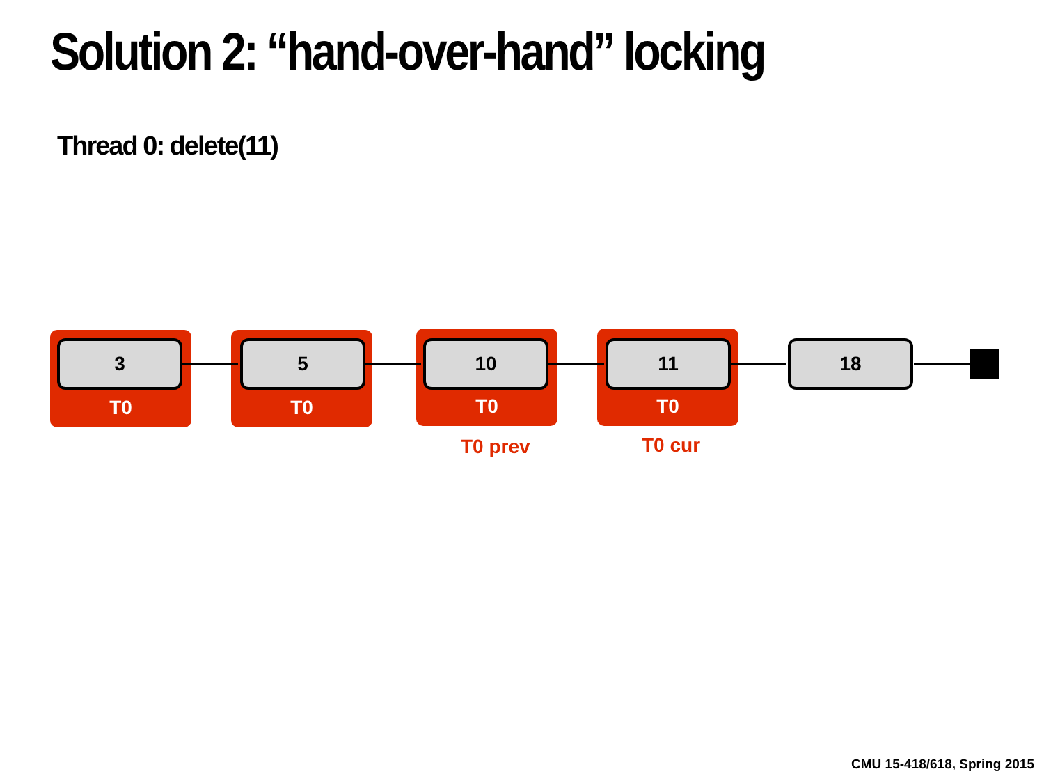Solution 2: “hand-over-hand” locking
Thread 0: delete(11)
3 5 10 11 18
T0 T0 T0 T0
T0 prev T0 cur
CMU 15-418/618, Spring 2015